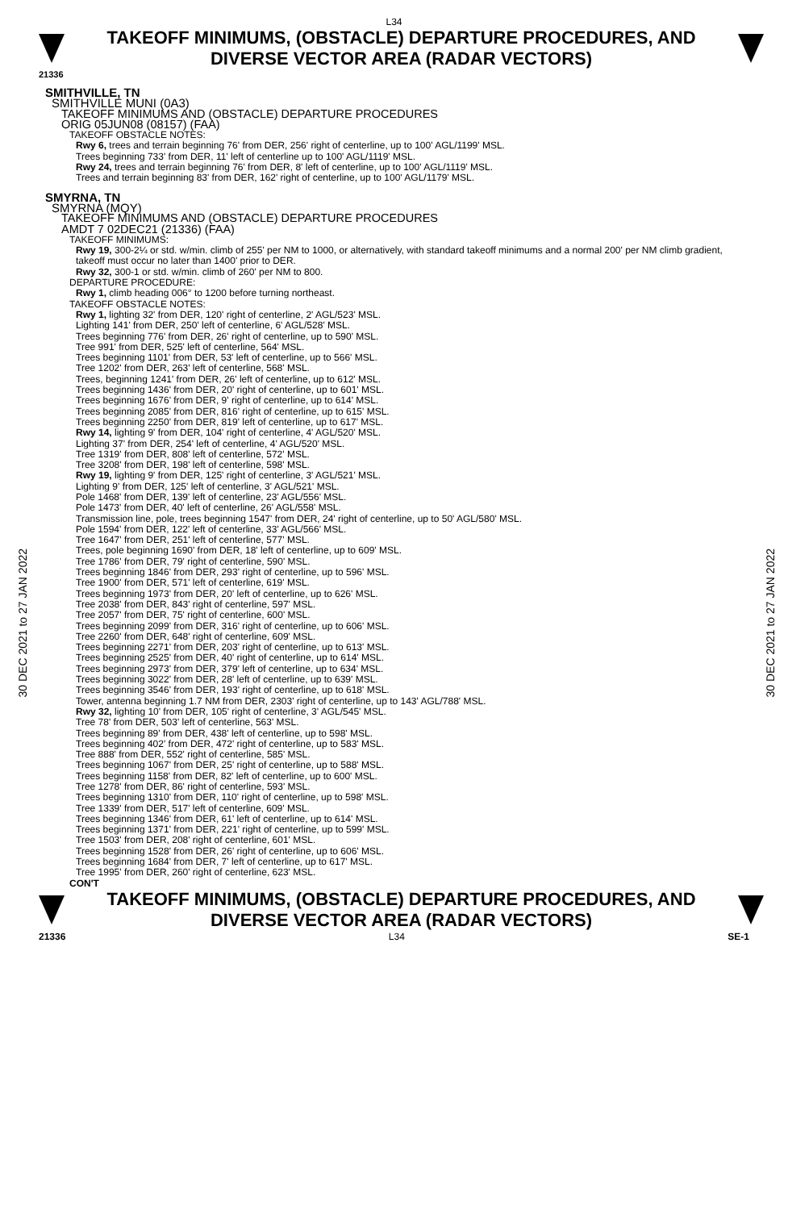L34
TAKEOFF MINIMUMS, (OBSTACLE) DEPARTURE PROCEDURES, AND
DIVERSE VECTOR AREA (RADAR VECTORS)
21336
30 DEC 2021 to 27 JAN 2022
30 DEC 2021 to 27 JAN 2022
SMITHVILLE, TN
SMITHVILLE MUNI (0A3)
TAKEOFF MINIMUMS AND (OBSTACLE) DEPARTURE PROCEDURES
ORIG 05JUN08 (08157) (FAA)
TAKEOFF OBSTACLE NOTES:
Rwy 6, trees and terrain beginning 76' from DER, 256' right of centerline, up to 100' AGL/1199' MSL.
Trees beginning 733' from DER, 11' left of centerline up to 100' AGL/1119' MSL.
Rwy 24, trees and terrain beginning 76' from DER, 8' left of centerline, up to 100' AGL/1119' MSL.
Trees and terrain beginning 83' from DER, 162' right of centerline, up to 100' AGL/1179' MSL.
SMYRNA, TN
SMYRNA (MQY)
TAKEOFF MINIMUMS AND (OBSTACLE) DEPARTURE PROCEDURES
AMDT 7 02DEC21 (21336) (FAA)
TAKEOFF MINIMUMS:
Rwy 19, 300-2¼ or std. w/min. climb of 255' per NM to 1000, or alternatively, with standard takeoff minimums and a normal 200' per NM climb gradient, takeoff must occur no later than 1400' prior to DER.
Rwy 32, 300-1 or std. w/min. climb of 260' per NM to 800.
DEPARTURE PROCEDURE:
Rwy 1, climb heading 006° to 1200 before turning northeast.
TAKEOFF OBSTACLE NOTES:
Rwy 1, lighting 32' from DER, 120' right of centerline, 2' AGL/523' MSL.
Lighting 141' from DER, 250' left of centerline, 6' AGL/528' MSL.
Trees beginning 776' from DER, 26' right of centerline, up to 590' MSL.
Tree 991' from DER, 525' left of centerline, 564' MSL.
Trees beginning 1101' from DER, 53' left of centerline, up to 566' MSL.
Tree 1202' from DER, 263' left of centerline, 568' MSL.
Trees, beginning 1241' from DER, 26' left of centerline, up to 612' MSL.
Trees beginning 1436' from DER, 20' right of centerline, up to 601' MSL.
Trees beginning 1676' from DER, 9' right of centerline, up to 614' MSL.
Trees beginning 2085' from DER, 816' right of centerline, up to 615' MSL.
Trees beginning 2250' from DER, 819' left of centerline, up to 617' MSL.
Rwy 14, lighting 9' from DER, 104' right of centerline, 4' AGL/520' MSL.
Lighting 37' from DER, 254' left of centerline, 4' AGL/520' MSL.
Tree 1319' from DER, 808' left of centerline, 572' MSL.
Tree 3208' from DER, 198' left of centerline, 598' MSL.
Rwy 19, lighting 9' from DER, 125' right of centerline, 3' AGL/521' MSL.
Lighting 9' from DER, 125' left of centerline, 3' AGL/521' MSL.
Pole 1468' from DER, 139' left of centerline, 23' AGL/556' MSL.
Pole 1473' from DER, 40' left of centerline, 26' AGL/558' MSL.
Transmission line, pole, trees beginning 1547' from DER, 24' right of centerline, up to 50' AGL/580' MSL.
Pole 1594' from DER, 122' left of centerline, 33' AGL/566' MSL.
Tree 1647' from DER, 251' left of centerline, 577' MSL.
Trees, pole beginning 1690' from DER, 18' left of centerline, up to 609' MSL.
Tree 1786' from DER, 79' right of centerline, 590' MSL.
Trees beginning 1846' from DER, 293' right of centerline, up to 596' MSL.
Tree 1900' from DER, 571' left of centerline, 619' MSL.
Trees beginning 1973' from DER, 20' left of centerline, up to 626' MSL.
Tree 2038' from DER, 843' right of centerline, 597' MSL.
Tree 2057' from DER, 75' right of centerline, 600' MSL.
Trees beginning 2099' from DER, 316' right of centerline, up to 606' MSL.
Tree 2260' from DER, 648' right of centerline, 609' MSL.
Trees beginning 2271' from DER, 203' right of centerline, up to 613' MSL.
Trees beginning 2525' from DER, 40' right of centerline, up to 614' MSL.
Trees beginning 2973' from DER, 379' left of centerline, up to 634' MSL.
Trees beginning 3022' from DER, 28' left of centerline, up to 639' MSL.
Trees beginning 3546' from DER, 193' right of centerline, up to 618' MSL.
Tower, antenna beginning 1.7 NM from DER, 2303' right of centerline, up to 143' AGL/788' MSL.
Rwy 32, lighting 10' from DER, 105' right of centerline, 3' AGL/545' MSL.
Tree 78' from DER, 503' left of centerline, 563' MSL.
Trees beginning 89' from DER, 438' left of centerline, up to 598' MSL.
Trees beginning 402' from DER, 472' right of centerline, up to 583' MSL.
Tree 888' from DER, 552' right of centerline, 585' MSL.
Trees beginning 1067' from DER, 25' right of centerline, up to 588' MSL.
Trees beginning 1158' from DER, 82' left of centerline, up to 600' MSL.
Tree 1278' from DER, 86' right of centerline, 593' MSL.
Trees beginning 1310' from DER, 110' right of centerline, up to 598' MSL.
Tree 1339' from DER, 517' left of centerline, 609' MSL.
Trees beginning 1346' from DER, 61' left of centerline, up to 614' MSL.
Trees beginning 1371' from DER, 221' right of centerline, up to 599' MSL.
Tree 1503' from DER, 208' right of centerline, 601' MSL.
Trees beginning 1528' from DER, 26' right of centerline, up to 606' MSL.
Trees beginning 1684' from DER, 7' left of centerline, up to 617' MSL.
Tree 1995' from DER, 260' right of centerline, 623' MSL.
CON'T
TAKEOFF MINIMUMS, (OBSTACLE) DEPARTURE PROCEDURES, AND
DIVERSE VECTOR AREA (RADAR VECTORS)
21336 L34 SE-1